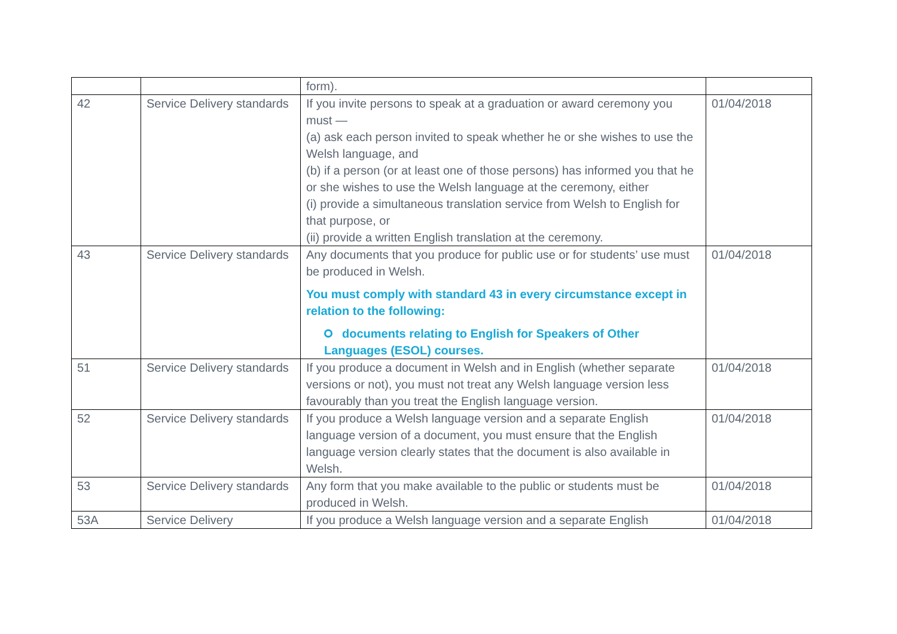| | | form). | |
| 42 | Service Delivery standards | If you invite persons to speak at a graduation or award ceremony you must — (a) ask each person invited to speak whether he or she wishes to use the Welsh language, and (b) if a person (or at least one of those persons) has informed you that he or she wishes to use the Welsh language at the ceremony, either (i) provide a simultaneous translation service from Welsh to English for that purpose, or (ii) provide a written English translation at the ceremony. | 01/04/2018 |
| 43 | Service Delivery standards | Any documents that you produce for public use or for students’ use must be produced in Welsh. You must comply with standard 43 in every circumstance except in relation to the following: documents relating to English for Speakers of Other Languages (ESOL) courses. | 01/04/2018 |
| 51 | Service Delivery standards | If you produce a document in Welsh and in English (whether separate versions or not), you must not treat any Welsh language version less favourably than you treat the English language version. | 01/04/2018 |
| 52 | Service Delivery standards | If you produce a Welsh language version and a separate English language version of a document, you must ensure that the English language version clearly states that the document is also available in Welsh. | 01/04/2018 |
| 53 | Service Delivery standards | Any form that you make available to the public or students must be produced in Welsh. | 01/04/2018 |
| 53A | Service Delivery | If you produce a Welsh language version and a separate English | 01/04/2018 |